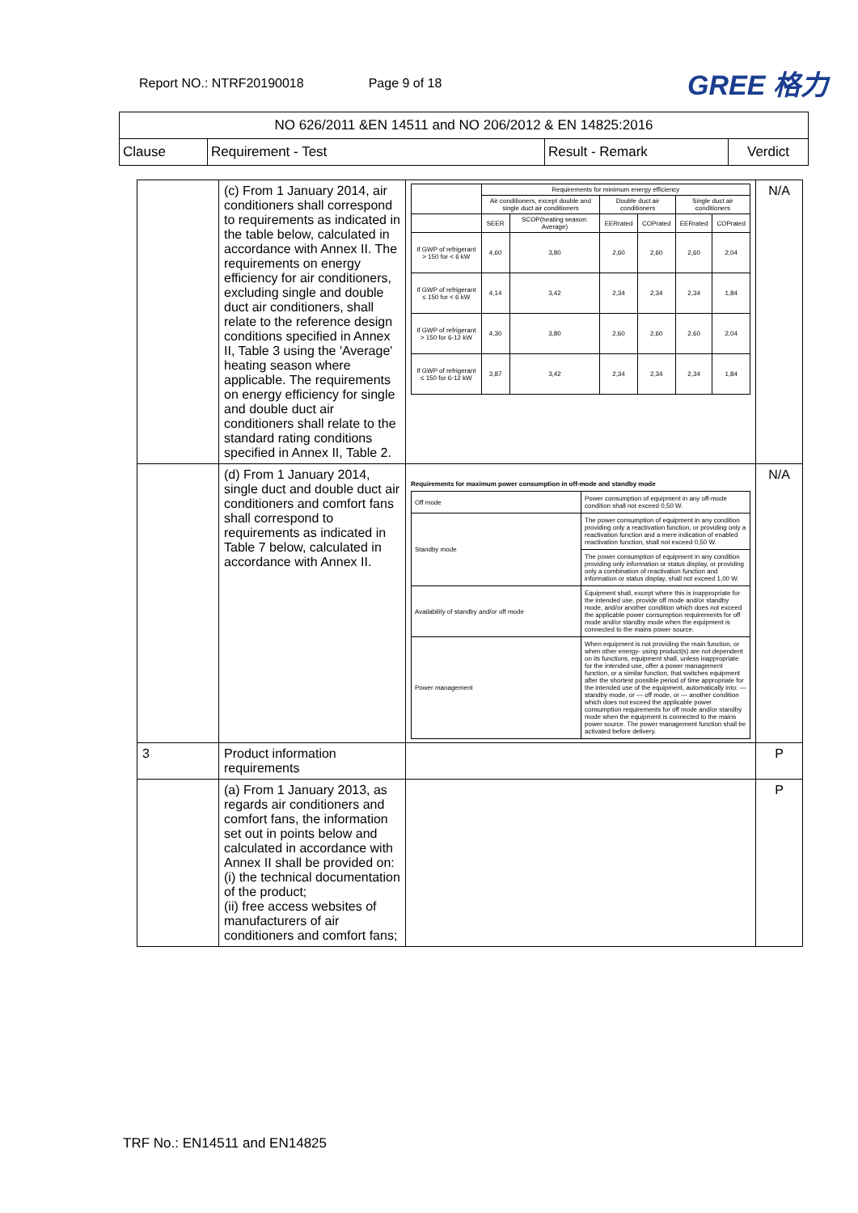Report NO.: NTRF20190018 Page 9 of 18
GREE 格力
| NO 626/2011 &EN 14511 and NO 206/2012 & EN 14825:2016 | | | |
| Clause | Requirement - Test | Result - Remark | Verdict |
| | (c) From 1 January 2014, air conditioners shall correspond to requirements as indicated in the table below, calculated in accordance with Annex II. The requirements on energy efficiency for air conditioners, excluding single and double duct air conditioners, shall relate to the reference design conditions specified in Annex II, Table 3 using the 'Average' heating season where applicable. The requirements on energy efficiency for single and double duct air conditioners shall relate to the standard rating conditions specified in Annex II, Table 2. | / / Requirements for minimum energy efficiency / / / / / / / / Air conditioners, except double and single duct air conditioners / / Double duct air conditioners / / Single duct air conditioners / / / / SEER / SCOP(heating season: Average) / EERrated / COPrated / EERrated / COPrated / / If GWP of refrigerant > 150 for < 6 kW / 4,60 / 3,80 / 2,60 / 2,60 / 2,60 / 2,04 / / If GWP of refrigerant ≤ 150 for < 6 kW / 4,14 / 3,42 / 2,34 / 2,34 / 2,34 / 1,84 / / If GWP of refrigerant > 150 for 6-12 kW / 4,30 / 3,80 / 2,60 / 2,60 / 2,60 / 2,04 / / If GWP of refrigerant ≤ 150 for 6-12 kW / 3,87 / 3,42 / 2,34 / 2,34 / 2,34 / 1,84 / | N/A |
| | (d) From 1 January 2014, single duct and double duct air conditioners and comfort fans shall correspond to requirements as indicated in Table 7 below, calculated in accordance with Annex II. | Requirements for maximum power consumption in off-mode and standby mode / Off mode / Power consumption of equipment in any off-mode condition shall not exceed 0,50 W. / / Standby mode / The power consumption of equipment in any condition providing only a reactivation function, or providing only a reactivation function and a mere indication of enabled reactivation function, shall not exceed 0,50 W. / / / The power consumption of equipment in any condition providing only information or status display, or providing only a combination of reactivation function and information or status display, shall not exceed 1,00 W. / / Availability of standby and/or off mode / Equipment shall, except where this is inappropriate for the intended use, provide off mode and/or standby mode, and/or another condition which does not exceed the applicable power consumption requirements for off mode and/or standby mode when the equipment is connected to the mains power source. / / Power management / When equipment is not providing the main function, or when other energy- using product(s) are not dependent on its functions, equipment shall, unless inappropriate for the intended use, offer a power management function, or a similar function, that switches equipment after the shortest possible period of time appropriate for the intended use of the equipment, automatically into: — standby mode, or — off mode, or — another condition which does not exceed the applicable power consumption requirements for off mode and/or standby mode when the equipment is connected to the mains power source. The power management function shall be activated before delivery. / | N/A |
| 3 | Product information requirements | | P |
| | (a) From 1 January 2013, as regards air conditioners and comfort fans, the information set out in points below and calculated in accordance with Annex II shall be provided on: (i) the technical documentation of the product; (ii) free access websites of manufacturers of air conditioners and comfort fans; | | P |
TRF No.: EN14511 and EN14825